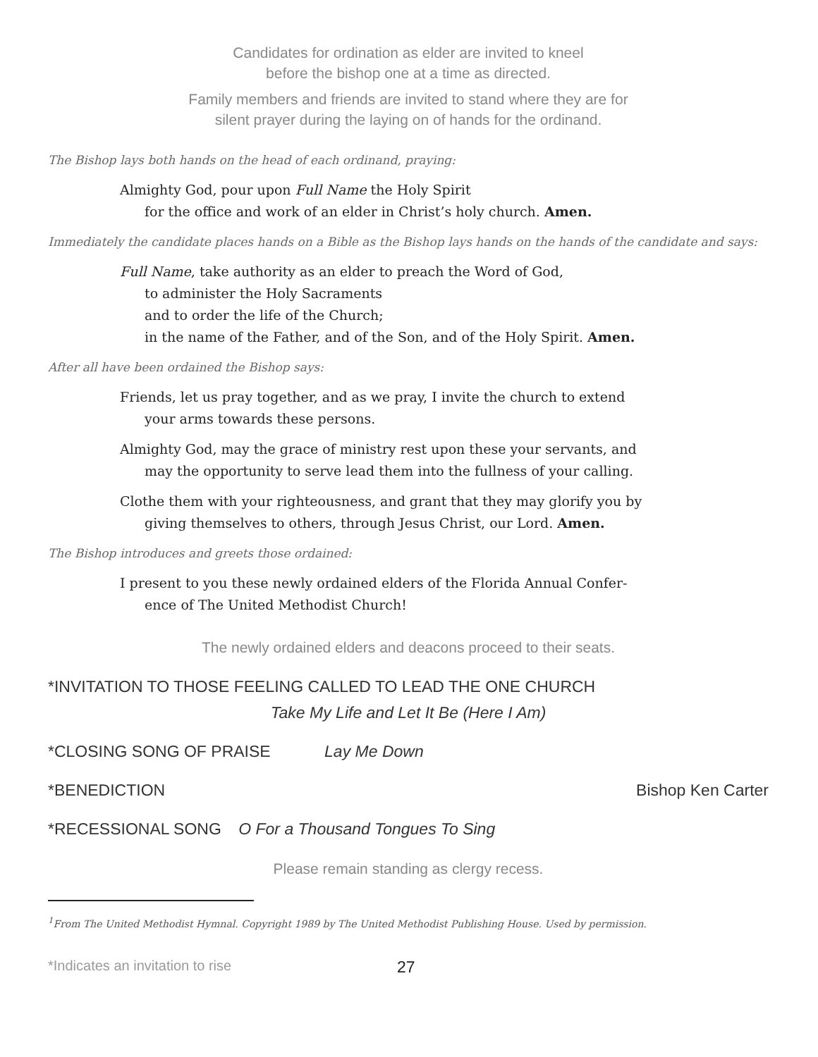Candidates for ordination as elder are invited to kneel
before the bishop one at a time as directed.
Family members and friends are invited to stand where they are for
silent prayer during the laying on of hands for the ordinand.
The Bishop lays both hands on the head of each ordinand, praying:
Almighty God, pour upon Full Name the Holy Spirit
for the office and work of an elder in Christ’s holy church. Amen.
Immediately the candidate places hands on a Bible as the Bishop lays hands on the hands of the candidate and says:
Full Name, take authority as an elder to preach the Word of God,
to administer the Holy Sacraments
and to order the life of the Church;
in the name of the Father, and of the Son, and of the Holy Spirit. Amen.
After all have been ordained the Bishop says:
Friends, let us pray together, and as we pray, I invite the church to extend
your arms towards these persons.
Almighty God, may the grace of ministry rest upon these your servants, and
may the opportunity to serve lead them into the fullness of your calling.
Clothe them with your righteousness, and grant that they may glorify you by
giving themselves to others, through Jesus Christ, our Lord. Amen.
The Bishop introduces and greets those ordained:
I present to you these newly ordained elders of the Florida Annual Confer-
ence of The United Methodist Church!
The newly ordained elders and deacons proceed to their seats.
*INVITATION TO THOSE FEELING CALLED TO LEAD THE ONE CHURCH
Take My Life and Let It Be (Here I Am)
*CLOSING SONG OF PRAISE Lay Me Down
*BENEDICTION Bishop Ken Carter
*RECESSIONAL SONG O For a Thousand Tongues To Sing
Please remain standing as clergy recess.
<sup>1</sup> From The United Methodist Hymnal. Copyright 1989 by The United Methodist Publishing House. Used by permission.
*Indicates an invitation to rise 27